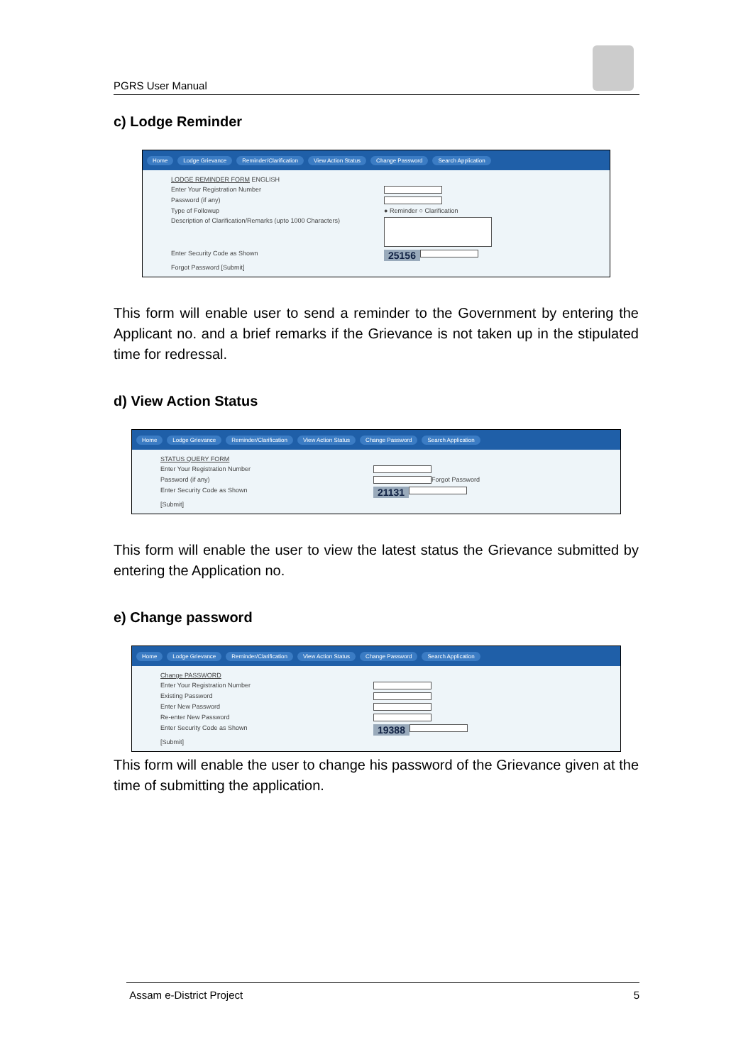PGRS User Manual
c) Lodge Reminder
Home Lodge Grievance Reminder/Clarification View Action Status Change Password Search Application
LODGE REMINDER FORM ENGLISH
Enter Your Registration Number
Password (if any)
Type of Followup ● Reminder ○ Clarification
Description of Clarification/Remarks (upto 1000 Characters)
Enter Security Code as Shown 25156
Forgot Password [Submit]
This form will enable user to send a reminder to the Government by entering the Applicant no. and a brief remarks if the Grievance is not taken up in the stipulated time for redressal.
d) View Action Status
Home Lodge Grievance Reminder/Clarification View Action Status Change Password Search Application
STATUS QUERY FORM
Enter Your Registration Number
Password (if any) Forgot Password
Enter Security Code as Shown 21131
[Submit]
This form will enable the user to view the latest status the Grievance submitted by entering the Application no.
e) Change password
Home Lodge Grievance Reminder/Clarification View Action Status Change Password Search Application
Change PASSWORD
Enter Your Registration Number
Existing Password
Enter New Password
Re-enter New Password
Enter Security Code as Shown 19388
[Submit]
This form will enable the user to change his password of the Grievance given at the time of submitting the application.
Assam e-District Project 5